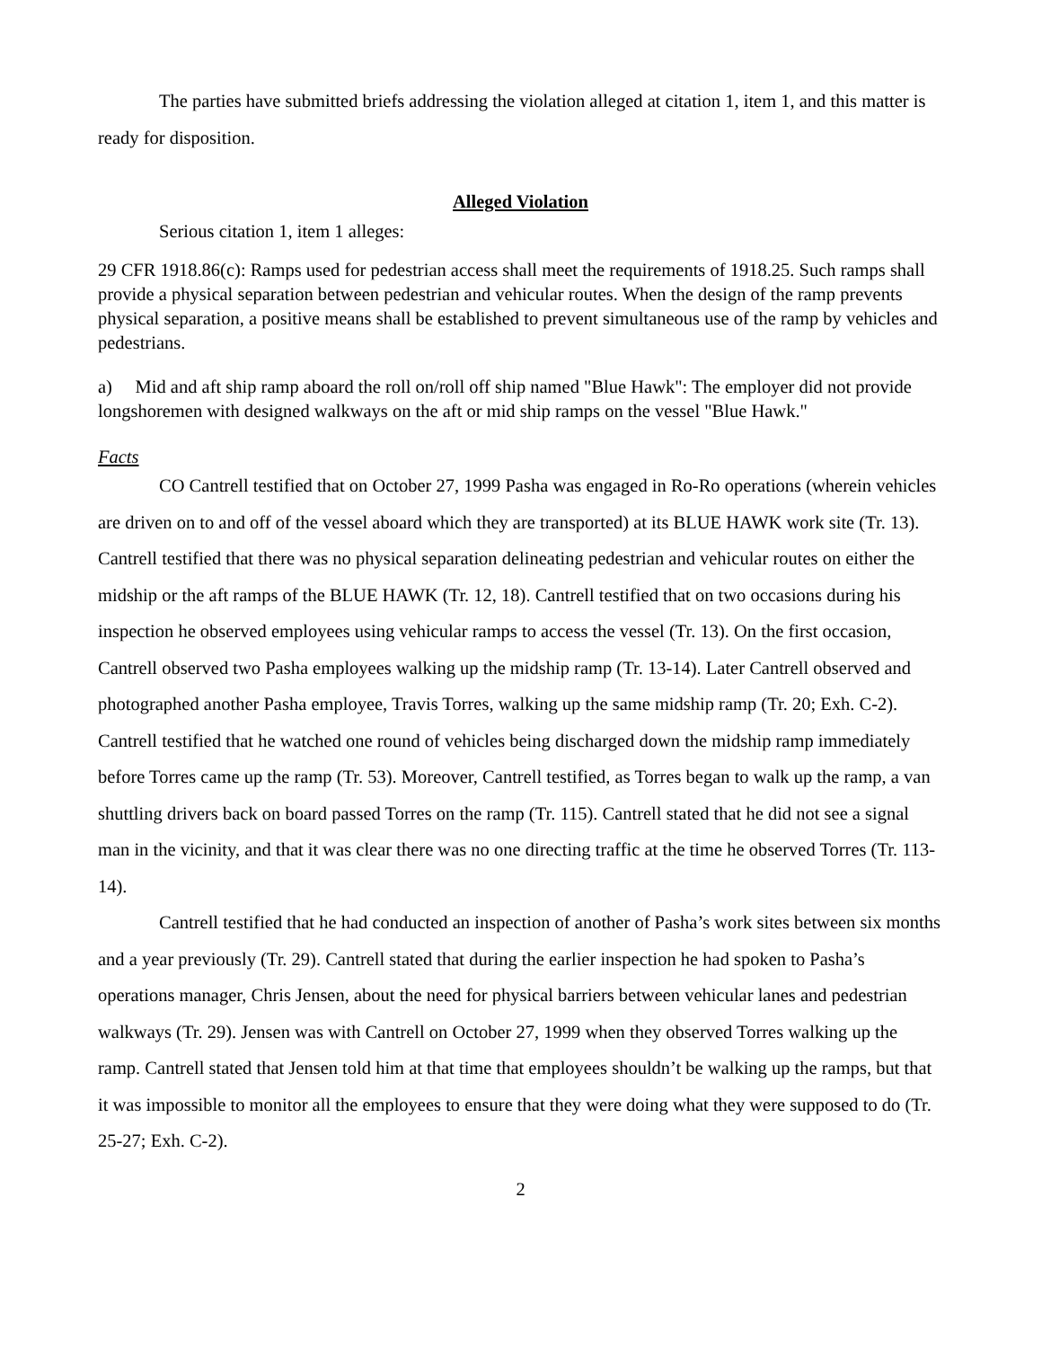The parties have submitted briefs addressing the violation alleged at citation 1, item 1, and this matter is ready for disposition.
Alleged Violation
Serious citation 1, item 1 alleges:
29 CFR 1918.86(c): Ramps used for pedestrian access shall meet the requirements of 1918.25. Such ramps shall provide a physical separation between pedestrian and vehicular routes. When the design of the ramp prevents physical separation, a positive means shall be established to prevent simultaneous use of the ramp by vehicles and pedestrians.
a) Mid and aft ship ramp aboard the roll on/roll off ship named "Blue Hawk": The employer did not provide longshoremen with designed walkways on the aft or mid ship ramps on the vessel "Blue Hawk."
Facts
CO Cantrell testified that on October 27, 1999 Pasha was engaged in Ro-Ro operations (wherein vehicles are driven on to and off of the vessel aboard which they are transported) at its BLUE HAWK work site (Tr. 13). Cantrell testified that there was no physical separation delineating pedestrian and vehicular routes on either the midship or the aft ramps of the BLUE HAWK (Tr. 12, 18). Cantrell testified that on two occasions during his inspection he observed employees using vehicular ramps to access the vessel (Tr. 13). On the first occasion, Cantrell observed two Pasha employees walking up the midship ramp (Tr. 13-14). Later Cantrell observed and photographed another Pasha employee, Travis Torres, walking up the same midship ramp (Tr. 20; Exh. C-2). Cantrell testified that he watched one round of vehicles being discharged down the midship ramp immediately before Torres came up the ramp (Tr. 53). Moreover, Cantrell testified, as Torres began to walk up the ramp, a van shuttling drivers back on board passed Torres on the ramp (Tr. 115). Cantrell stated that he did not see a signal man in the vicinity, and that it was clear there was no one directing traffic at the time he observed Torres (Tr. 113-14).
Cantrell testified that he had conducted an inspection of another of Pasha’s work sites between six months and a year previously (Tr. 29). Cantrell stated that during the earlier inspection he had spoken to Pasha’s operations manager, Chris Jensen, about the need for physical barriers between vehicular lanes and pedestrian walkways (Tr. 29). Jensen was with Cantrell on October 27, 1999 when they observed Torres walking up the ramp. Cantrell stated that Jensen told him at that time that employees shouldn’t be walking up the ramps, but that it was impossible to monitor all the employees to ensure that they were doing what they were supposed to do (Tr. 25-27; Exh. C-2).
2